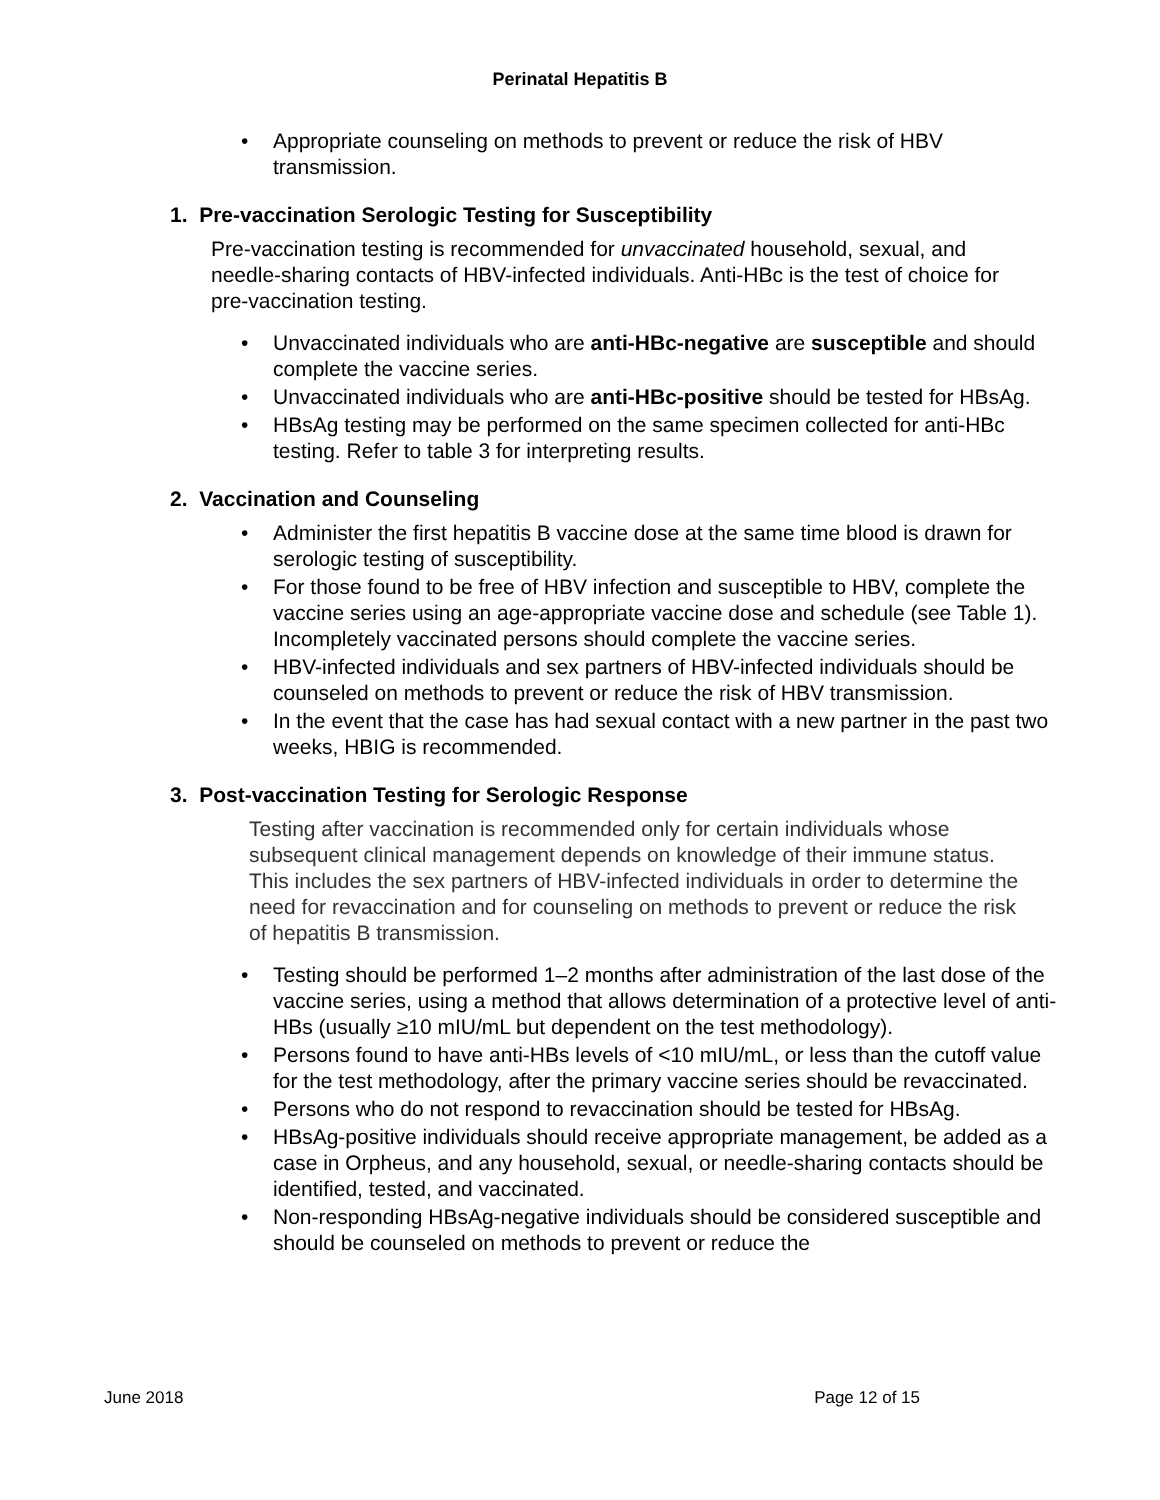Perinatal Hepatitis B
Appropriate counseling on methods to prevent or reduce the risk of HBV transmission.
1. Pre-vaccination Serologic Testing for Susceptibility
Pre-vaccination testing is recommended for unvaccinated household, sexual, and needle-sharing contacts of HBV-infected individuals. Anti-HBc is the test of choice for pre-vaccination testing.
Unvaccinated individuals who are anti-HBc-negative are susceptible and should complete the vaccine series.
Unvaccinated individuals who are anti-HBc-positive should be tested for HBsAg.
HBsAg testing may be performed on the same specimen collected for anti-HBc testing. Refer to table 3 for interpreting results.
2. Vaccination and Counseling
Administer the first hepatitis B vaccine dose at the same time blood is drawn for serologic testing of susceptibility.
For those found to be free of HBV infection and susceptible to HBV, complete the vaccine series using an age-appropriate vaccine dose and schedule (see Table 1). Incompletely vaccinated persons should complete the vaccine series.
HBV-infected individuals and sex partners of HBV-infected individuals should be counseled on methods to prevent or reduce the risk of HBV transmission.
In the event that the case has had sexual contact with a new partner in the past two weeks, HBIG is recommended.
3. Post-vaccination Testing for Serologic Response
Testing after vaccination is recommended only for certain individuals whose subsequent clinical management depends on knowledge of their immune status. This includes the sex partners of HBV-infected individuals in order to determine the need for revaccination and for counseling on methods to prevent or reduce the risk of hepatitis B transmission.
Testing should be performed 1–2 months after administration of the last dose of the vaccine series, using a method that allows determination of a protective level of anti-HBs (usually ≥10 mIU/mL but dependent on the test methodology).
Persons found to have anti-HBs levels of <10 mIU/mL, or less than the cutoff value for the test methodology, after the primary vaccine series should be revaccinated.
Persons who do not respond to revaccination should be tested for HBsAg.
HBsAg-positive individuals should receive appropriate management, be added as a case in Orpheus, and any household, sexual, or needle-sharing contacts should be identified, tested, and vaccinated.
Non-responding HBsAg-negative individuals should be considered susceptible and should be counseled on methods to prevent or reduce the
June 2018 Page 12 of 15